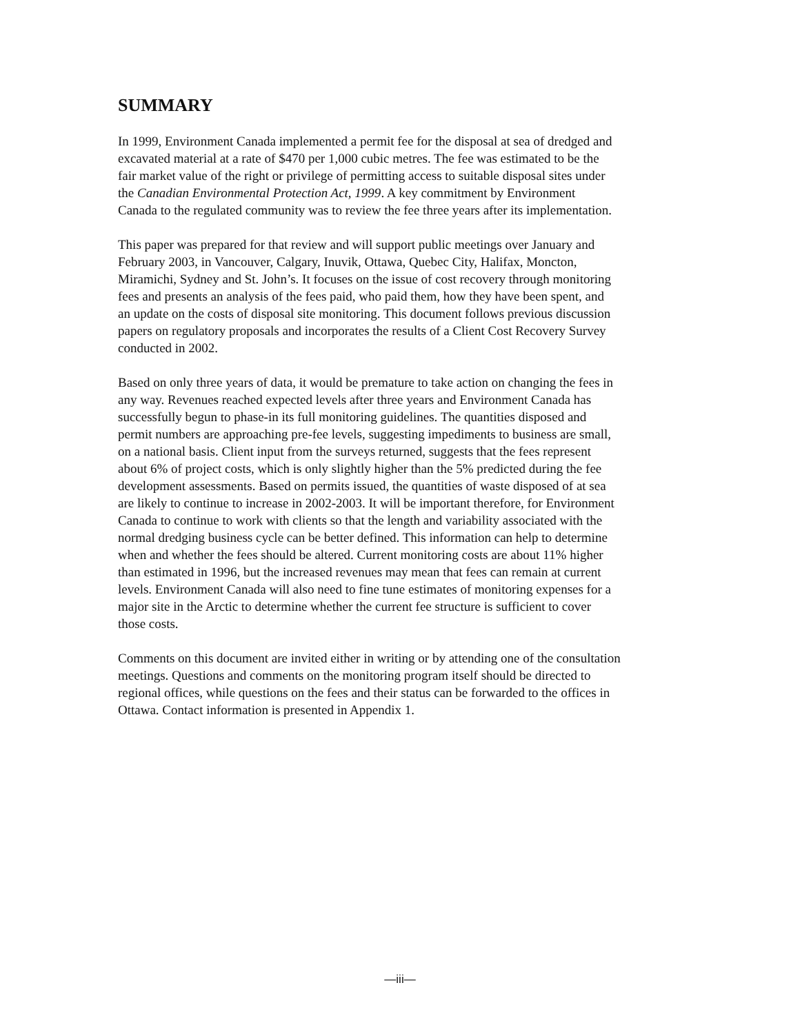SUMMARY
In 1999, Environment Canada implemented a permit fee for the disposal at sea of dredged and
excavated material at a rate of $470 per 1,000 cubic metres. The fee was estimated to be the
fair market value of the right or privilege of permitting access to suitable disposal sites under
the Canadian Environmental Protection Act, 1999. A key commitment by Environment
Canada to the regulated community was to review the fee three years after its implementation.
This paper was prepared for that review and will support public meetings over January and
February 2003, in Vancouver, Calgary, Inuvik, Ottawa, Quebec City, Halifax, Moncton,
Miramichi, Sydney and St. John’s. It focuses on the issue of cost recovery through monitoring
fees and presents an analysis of the fees paid, who paid them, how they have been spent, and
an update on the costs of disposal site monitoring. This document follows previous discussion
papers on regulatory proposals and incorporates the results of a Client Cost Recovery Survey
conducted in 2002.
Based on only three years of data, it would be premature to take action on changing the fees in
any way. Revenues reached expected levels after three years and Environment Canada has
successfully begun to phase-in its full monitoring guidelines. The quantities disposed and
permit numbers are approaching pre-fee levels, suggesting impediments to business are small,
on a national basis. Client input from the surveys returned, suggests that the fees represent
about 6% of project costs, which is only slightly higher than the 5% predicted during the fee
development assessments. Based on permits issued, the quantities of waste disposed of at sea
are likely to continue to increase in 2002-2003. It will be important therefore, for Environment
Canada to continue to work with clients so that the length and variability associated with the
normal dredging business cycle can be better defined. This information can help to determine
when and whether the fees should be altered. Current monitoring costs are about 11% higher
than estimated in 1996, but the increased revenues may mean that fees can remain at current
levels. Environment Canada will also need to fine tune estimates of monitoring expenses for a
major site in the Arctic to determine whether the current fee structure is sufficient to cover
those costs.
Comments on this document are invited either in writing or by attending one of the consultation
meetings. Questions and comments on the monitoring program itself should be directed to
regional offices, while questions on the fees and their status can be forwarded to the offices in
Ottawa. Contact information is presented in Appendix 1.
—iii—